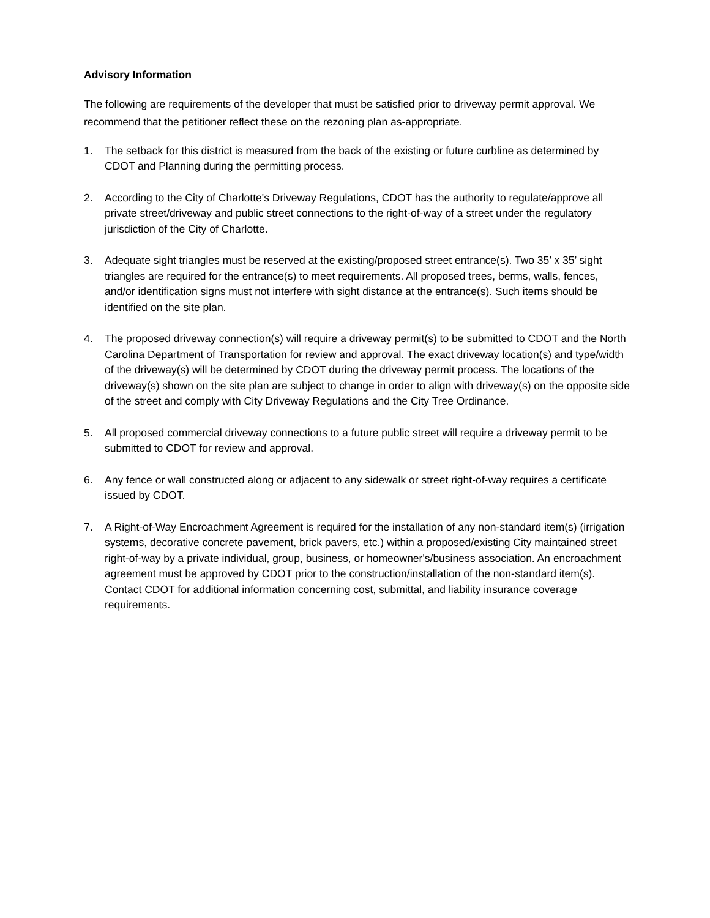Advisory Information
The following are requirements of the developer that must be satisfied prior to driveway permit approval. We recommend that the petitioner reflect these on the rezoning plan as-appropriate.
1. The setback for this district is measured from the back of the existing or future curbline as determined by CDOT and Planning during the permitting process.
2. According to the City of Charlotte's Driveway Regulations, CDOT has the authority to regulate/approve all private street/driveway and public street connections to the right-of-way of a street under the regulatory jurisdiction of the City of Charlotte.
3. Adequate sight triangles must be reserved at the existing/proposed street entrance(s). Two 35’ x 35’ sight triangles are required for the entrance(s) to meet requirements. All proposed trees, berms, walls, fences, and/or identification signs must not interfere with sight distance at the entrance(s). Such items should be identified on the site plan.
4. The proposed driveway connection(s) will require a driveway permit(s) to be submitted to CDOT and the North Carolina Department of Transportation for review and approval. The exact driveway location(s) and type/width of the driveway(s) will be determined by CDOT during the driveway permit process. The locations of the driveway(s) shown on the site plan are subject to change in order to align with driveway(s) on the opposite side of the street and comply with City Driveway Regulations and the City Tree Ordinance.
5. All proposed commercial driveway connections to a future public street will require a driveway permit to be submitted to CDOT for review and approval.
6. Any fence or wall constructed along or adjacent to any sidewalk or street right-of-way requires a certificate issued by CDOT.
7. A Right-of-Way Encroachment Agreement is required for the installation of any non-standard item(s) (irrigation systems, decorative concrete pavement, brick pavers, etc.) within a proposed/existing City maintained street right-of-way by a private individual, group, business, or homeowner's/business association. An encroachment agreement must be approved by CDOT prior to the construction/installation of the non-standard item(s). Contact CDOT for additional information concerning cost, submittal, and liability insurance coverage requirements.